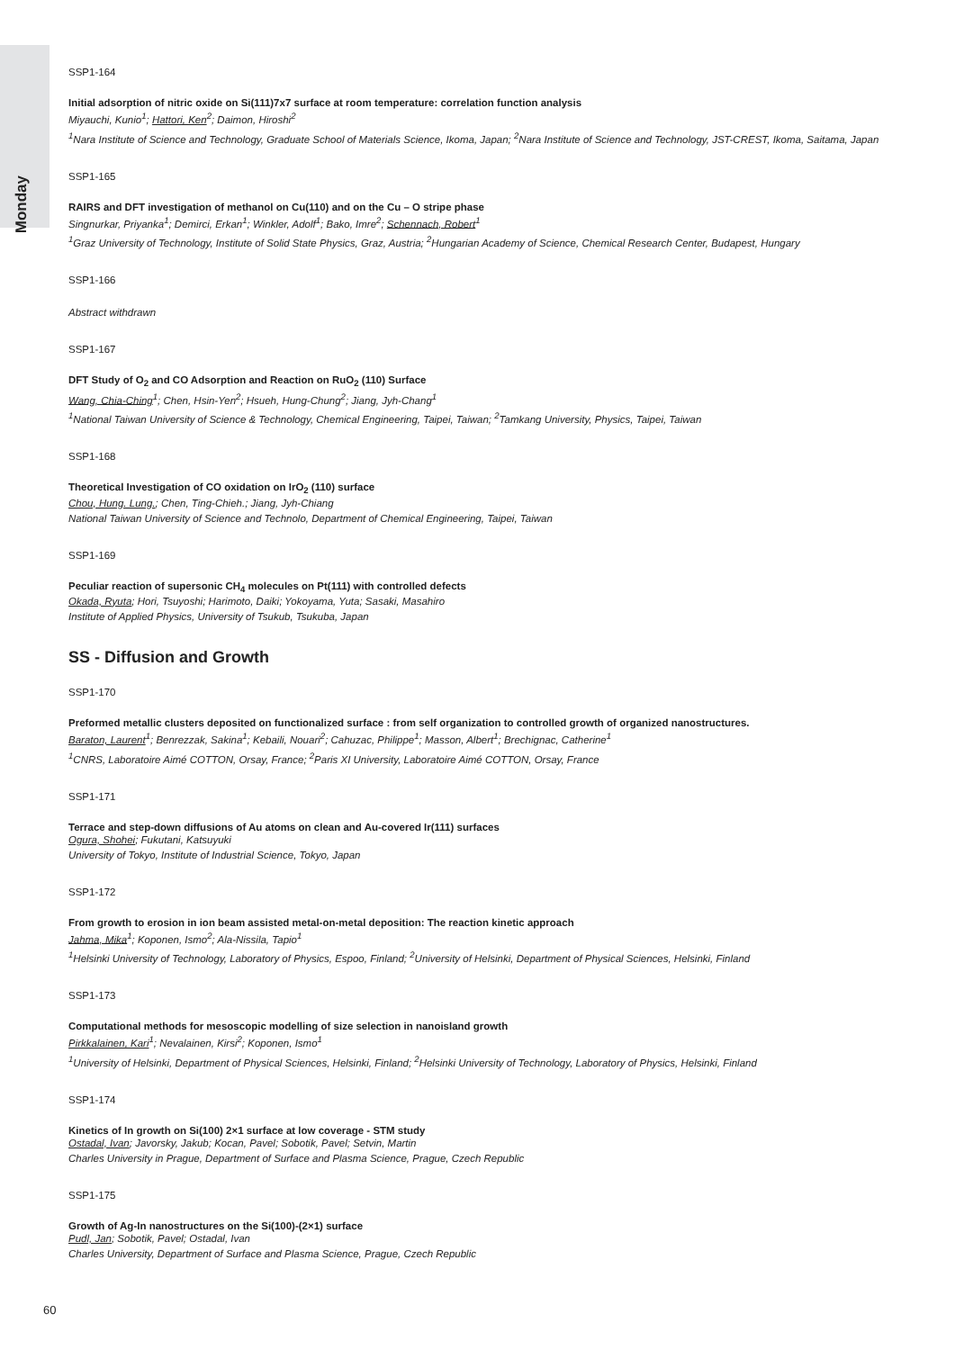Monday
SSP1-164
Initial adsorption of nitric oxide on Si(111)7x7 surface at room temperature: correlation function analysis
Miyauchi, Kunio<sup>1</sup>; Hattori, Ken<sup>2</sup>; Daimon, Hiroshi<sup>2</sup>
<sup>1</sup> Nara Institute of Science and Technology, Graduate School of Materials Science, Ikoma, Japan; <sup>2</sup>Nara Institute of Science and Technology, JST-CREST, Ikoma, Saitama, Japan
SSP1-165
RAIRS and DFT investigation of methanol on Cu(110) and on the Cu – O stripe phase
Singnurkar, Priyanka<sup>1</sup>; Demirci, Erkan<sup>1</sup>; Winkler, Adolf<sup>1</sup>; Bako, Imre<sup>2</sup>; Schennach, Robert<sup>1</sup>
<sup>1</sup> Graz University of Technology, Institute of Solid State Physics, Graz, Austria; <sup>2</sup>Hungarian Academy of Science, Chemical Research Center, Budapest, Hungary
SSP1-166
Abstract withdrawn
SSP1-167
DFT Study of O<sub>2</sub> and CO Adsorption and Reaction on RuO<sub>2</sub> (110) Surface
Wang, Chia-Ching<sup>1</sup>; Chen, Hsin-Yen<sup>2</sup>; Hsueh, Hung-Chung<sup>2</sup>; Jiang, Jyh-Chang<sup>1</sup>
<sup>1</sup> National Taiwan University of Science & Technology, Chemical Engineering, Taipei, Taiwan; <sup>2</sup>Tamkang University, Physics, Taipei, Taiwan
SSP1-168
Theoretical Investigation of CO oxidation on IrO<sub>2</sub> (110) surface
Chou, Hung. Lung.; Chen, Ting-Chieh.; Jiang, Jyh-Chiang
National Taiwan University of Science and Technolo, Department of Chemical Engineering, Taipei, Taiwan
SSP1-169
Peculiar reaction of supersonic CH<sub>4</sub> molecules on Pt(111) with controlled defects
Okada, Ryuta; Hori, Tsuyoshi; Harimoto, Daiki; Yokoyama, Yuta; Sasaki, Masahiro
Institute of Applied Physics, University of Tsukub, Tsukuba, Japan
SS - Diffusion and Growth
SSP1-170
Preformed metallic clusters deposited on functionalized surface : from self organization to controlled growth of organized nanostructures.
Baraton, Laurent<sup>1</sup>; Benrezzak, Sakina<sup>1</sup>; Kebaili, Nouari<sup>2</sup>; Cahuzac, Philippe<sup>1</sup>; Masson, Albert<sup>1</sup>; Brechignac, Catherine<sup>1</sup>
<sup>1</sup> CNRS, Laboratoire Aimé COTTON, Orsay, France; <sup>2</sup>Paris XI University, Laboratoire Aimé COTTON, Orsay, France
SSP1-171
Terrace and step-down diffusions of Au atoms on clean and Au-covered Ir(111) surfaces
Ogura, Shohei; Fukutani, Katsuyuki
University of Tokyo, Institute of Industrial Science, Tokyo, Japan
SSP1-172
From growth to erosion in ion beam assisted metal-on-metal deposition: The reaction kinetic approach
Jahma, Mika<sup>1</sup>; Koponen, Ismo<sup>2</sup>; Ala-Nissila, Tapio<sup>1</sup>
<sup>1</sup> Helsinki University of Technology, Laboratory of Physics, Espoo, Finland; <sup>2</sup>University of Helsinki, Department of Physical Sciences, Helsinki, Finland
SSP1-173
Computational methods for mesoscopic modelling of size selection in nanoisland growth
Pirkkalainen, Kari<sup>1</sup>; Nevalainen, Kirsi<sup>2</sup>; Koponen, Ismo<sup>1</sup>
<sup>1</sup> University of Helsinki, Department of Physical Sciences, Helsinki, Finland; <sup>2</sup>Helsinki University of Technology, Laboratory of Physics, Helsinki, Finland
SSP1-174
Kinetics of In growth on Si(100) 2×1 surface at low coverage - STM study
Ostadal, Ivan; Javorsky, Jakub; Kocan, Pavel; Sobotik, Pavel; Setvin, Martin
Charles University in Prague, Department of Surface and Plasma Science, Prague, Czech Republic
SSP1-175
Growth of Ag-In nanostructures on the Si(100)-(2×1) surface
Pudl, Jan; Sobotik, Pavel; Ostadal, Ivan
Charles University, Department of Surface and Plasma Science, Prague, Czech Republic
60